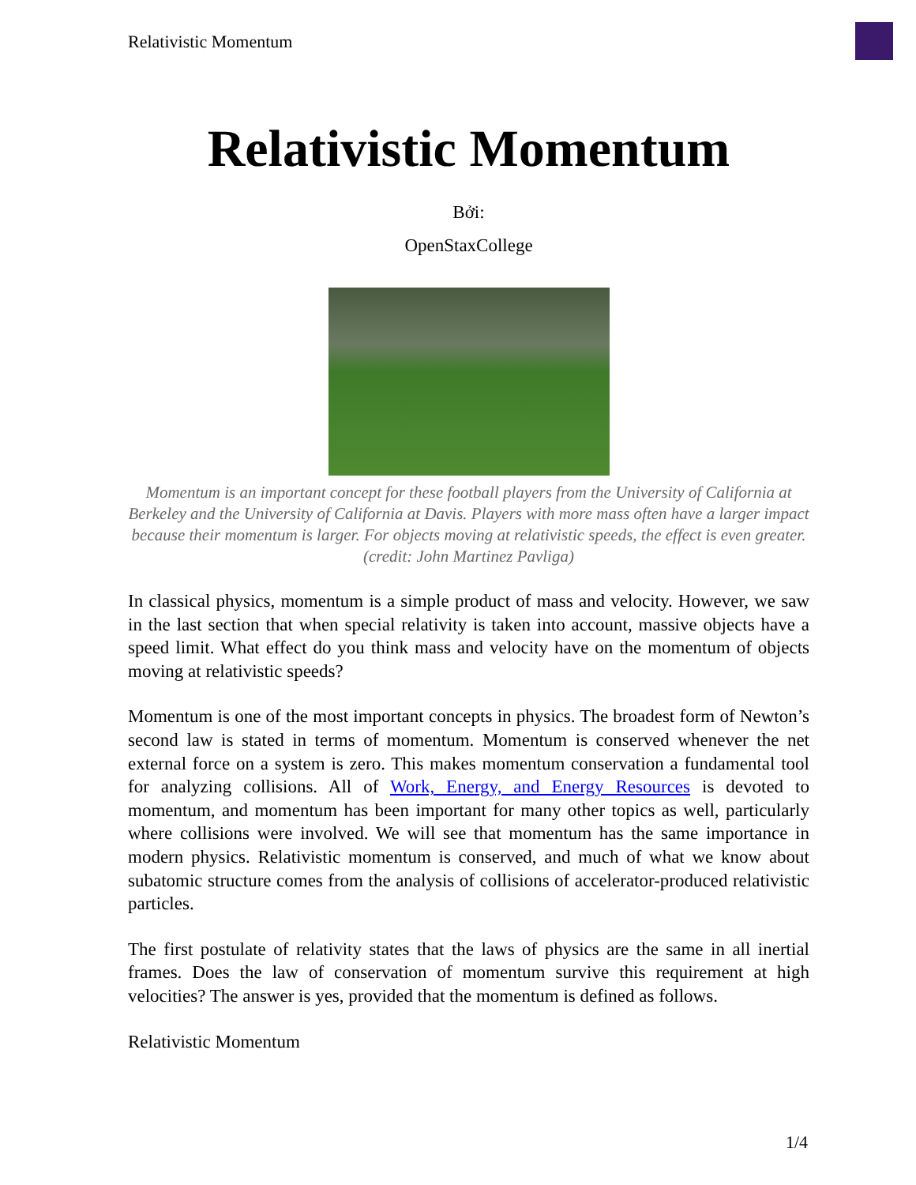Relativistic Momentum
Relativistic Momentum
Bởi:
OpenStaxCollege
Momentum is an important concept for these football players from the University of California at Berkeley and the University of California at Davis. Players with more mass often have a larger impact because their momentum is larger. For objects moving at relativistic speeds, the effect is even greater. (credit: John Martinez Pavliga)
In classical physics, momentum is a simple product of mass and velocity. However, we saw in the last section that when special relativity is taken into account, massive objects have a speed limit. What effect do you think mass and velocity have on the momentum of objects moving at relativistic speeds?
Momentum is one of the most important concepts in physics. The broadest form of Newton’s second law is stated in terms of momentum. Momentum is conserved whenever the net external force on a system is zero. This makes momentum conservation a fundamental tool for analyzing collisions. All of Work, Energy, and Energy Resources is devoted to momentum, and momentum has been important for many other topics as well, particularly where collisions were involved. We will see that momentum has the same importance in modern physics. Relativistic momentum is conserved, and much of what we know about subatomic structure comes from the analysis of collisions of accelerator-produced relativistic particles.
The first postulate of relativity states that the laws of physics are the same in all inertial frames. Does the law of conservation of momentum survive this requirement at high velocities? The answer is yes, provided that the momentum is defined as follows.
Relativistic Momentum
1/4